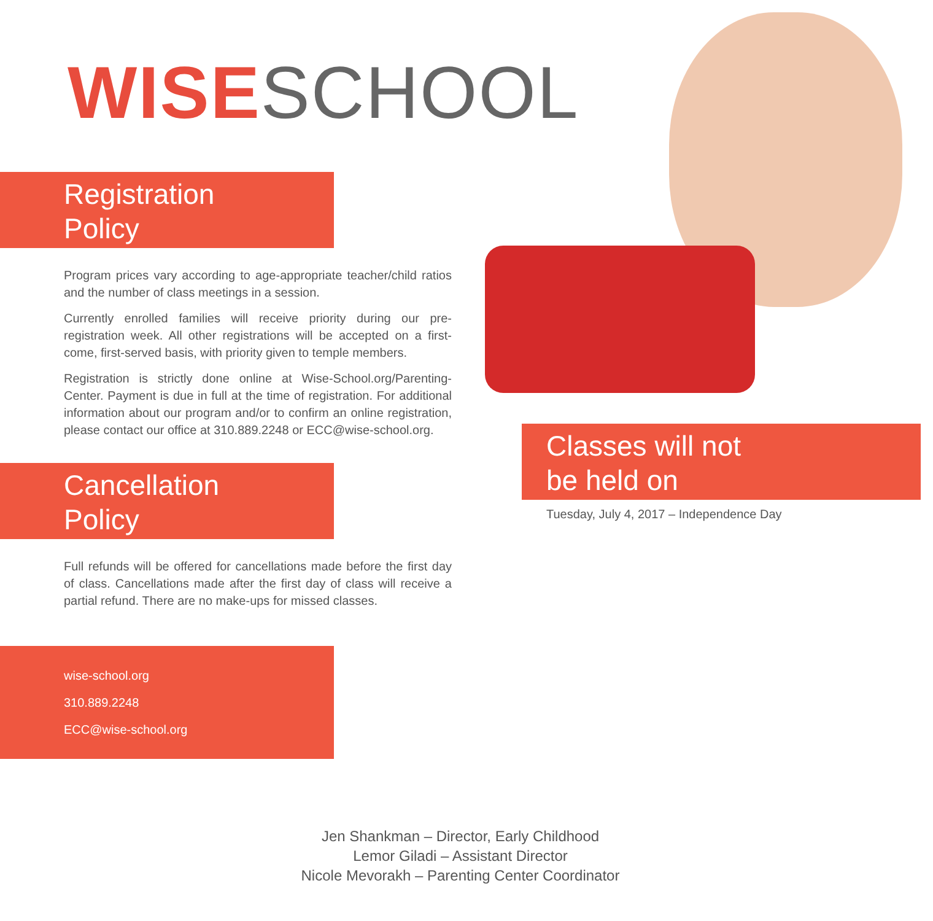WISESCHOOL
Registration
Policy
Program prices vary according to age-appropriate teacher/child ratios and the number of class meetings in a session.
Currently enrolled families will receive priority during our pre-registration week. All other registrations will be accepted on a first-come, first-served basis, with priority given to temple members.
Registration is strictly done online at Wise-School.org/Parenting-Center. Payment is due in full at the time of registration. For additional information about our program and/or to confirm an online registration, please contact our office at 310.889.2248 or ECC@wise-school.org.
Cancellation
Policy
Full refunds will be offered for cancellations made before the first day of class. Cancellations made after the first day of class will receive a partial refund. There are no make-ups for missed classes.
wise-school.org
310.889.2248
ECC@wise-school.org
Classes will not
be held on
Tuesday, July 4, 2017 – Independence Day
Jen Shankman – Director, Early Childhood
Lemor Giladi – Assistant Director
Nicole Mevorakh – Parenting Center Coordinator